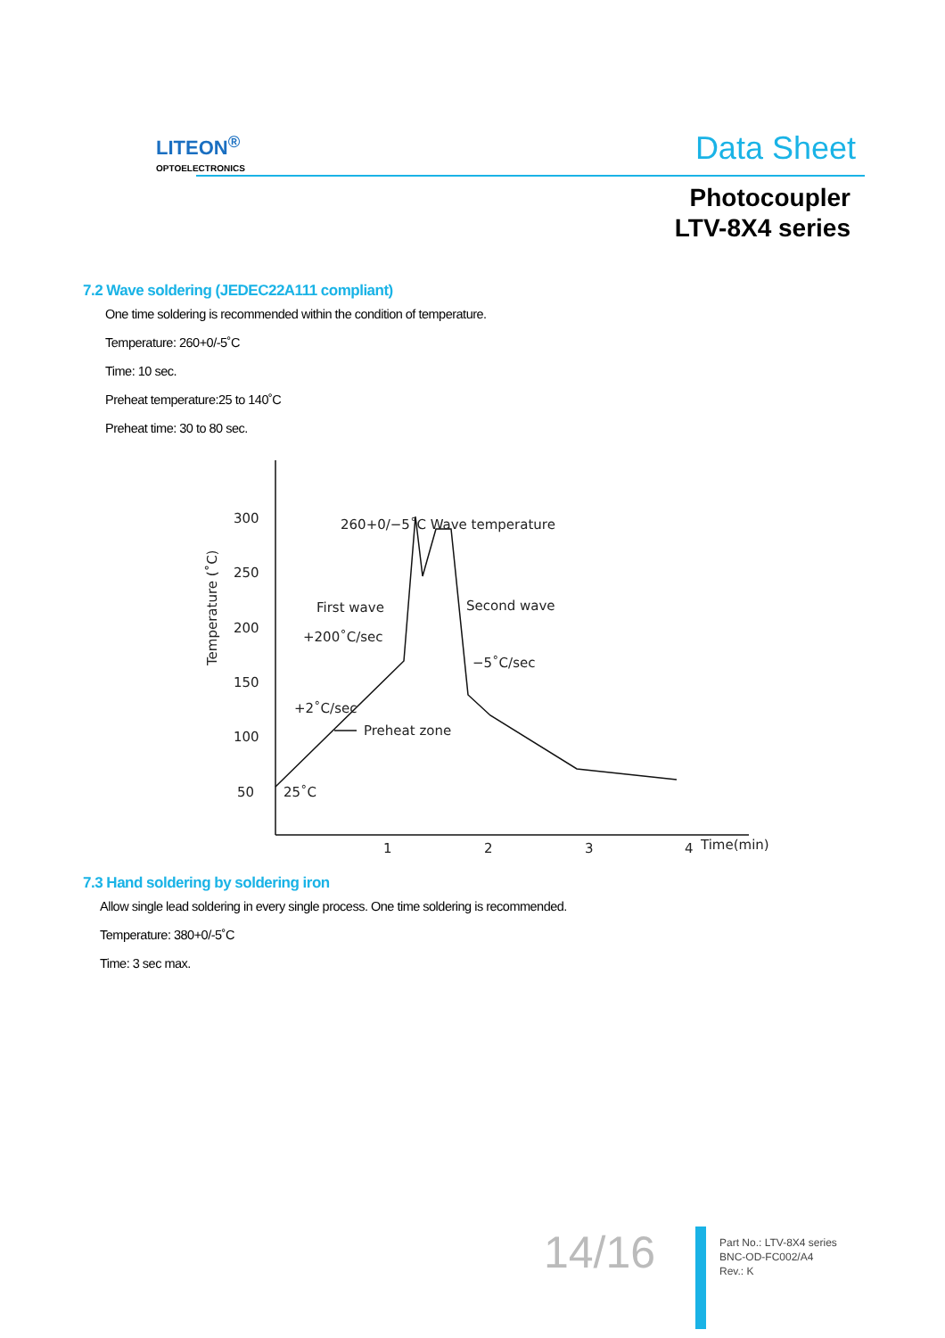LITEON<sup>®</sup>
OPTOELECTRONICS
Data Sheet
Photocoupler
LTV-8X4 series
7.2 Wave soldering (JEDEC22A111 compliant)
One time soldering is recommended within the condition of temperature.
Temperature: 260+0/-5˚C
Time: 10 sec.
Preheat temperature:25 to 140˚C
Preheat time: 30 to 80 sec.
300
250
200
150
100
50
1
2
3
4
Time(min)
Temperature (˚C)
260+0/−5˚C Wave temperature
First wave
+200˚C/sec
Second wave
−5˚C/sec
+2˚C/sec
Preheat zone
25˚C
7.3 Hand soldering by soldering iron
Allow single lead soldering in every single process. One time soldering is recommended.
Temperature: 380+0/-5˚C
Time: 3 sec max.
14/16
Part No.: LTV-8X4 series
BNC-OD-FC002/A4
Rev.: K